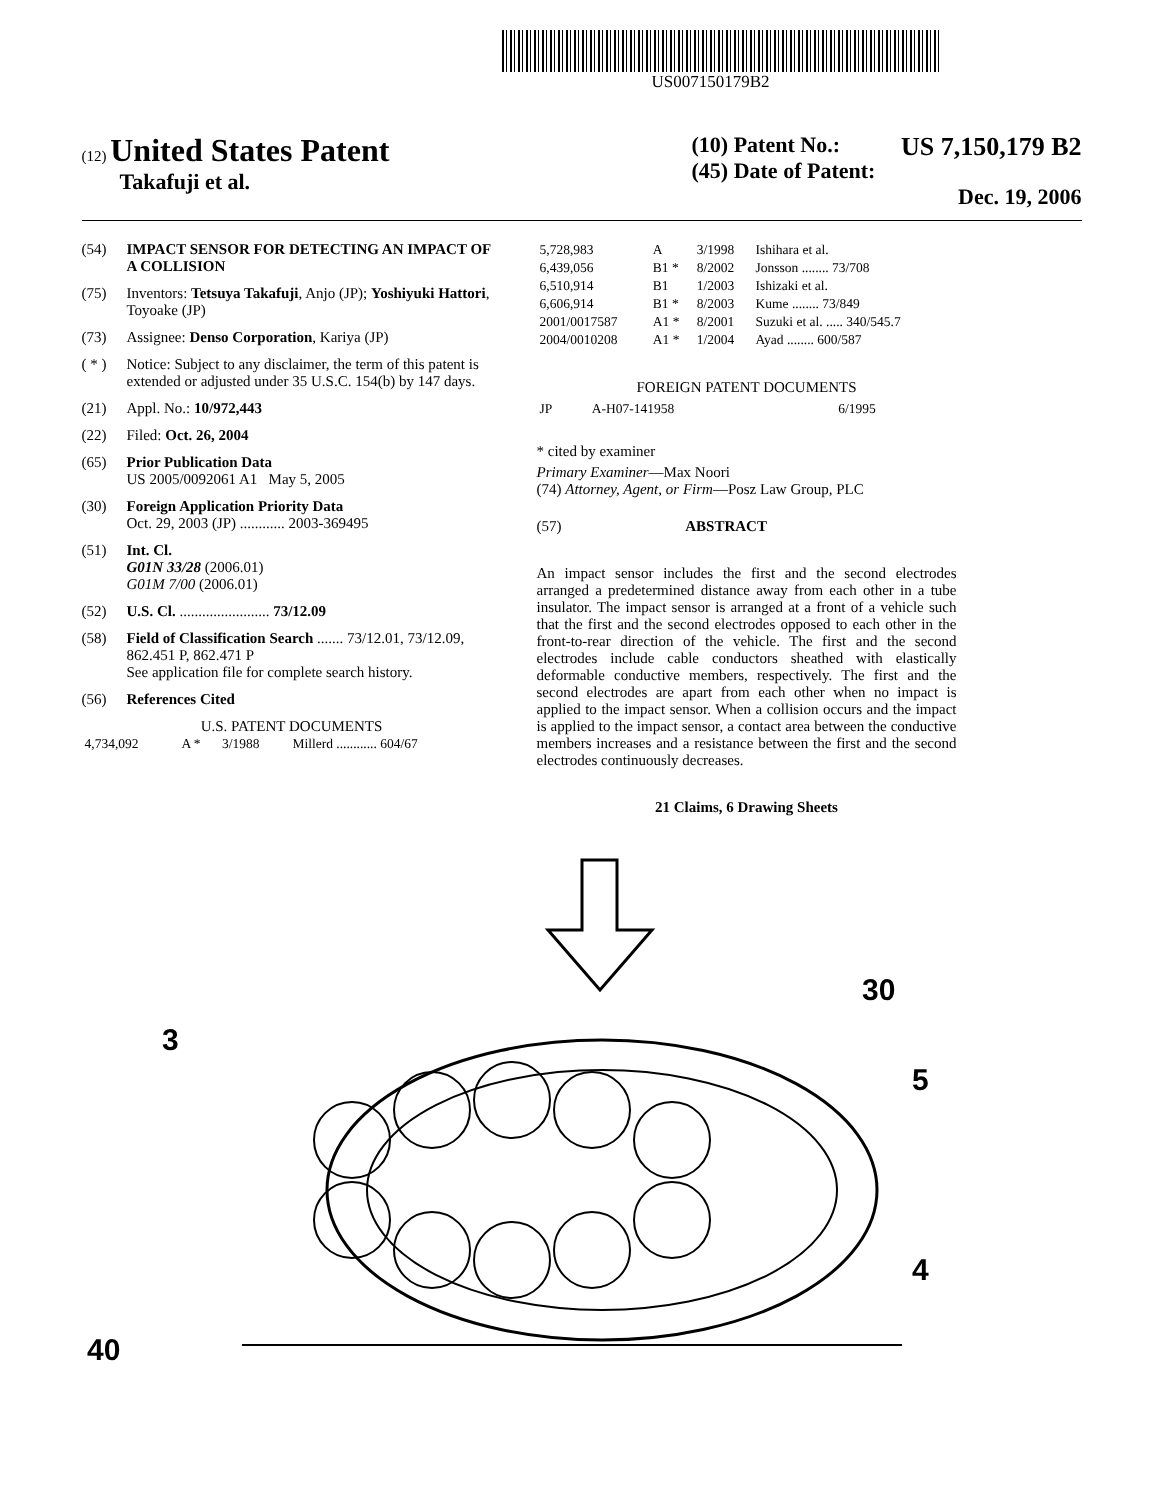US007150179B2
(12) United States Patent
Takafuji et al.
(10) Patent No.: US 7,150,179 B2
(45) Date of Patent: Dec. 19, 2006
(54) IMPACT SENSOR FOR DETECTING AN IMPACT OF A COLLISION
(75) Inventors: Tetsuya Takafuji, Anjo (JP); Yoshiyuki Hattori, Toyoake (JP)
(73) Assignee: Denso Corporation, Kariya (JP)
( * ) Notice: Subject to any disclaimer, the term of this patent is extended or adjusted under 35 U.S.C. 154(b) by 147 days.
(21) Appl. No.: 10/972,443
(22) Filed: Oct. 26, 2004
(65) Prior Publication Data
US 2005/0092061 A1 May 5, 2005
(30) Foreign Application Priority Data
Oct. 29, 2003 (JP) ............ 2003-369495
(51) Int. Cl.
G01N 33/28 (2006.01)
G01M 7/00 (2006.01)
(52) U.S. Cl. ........................ 73/12.09
(58) Field of Classification Search ....... 73/12.01, 73/12.09, 862.451 P, 862.471 P
See application file for complete search history.
(56) References Cited
U.S. PATENT DOCUMENTS
| 4,734,092 | A * | 3/1988 | Millerd ............ 604/67 |
| 5,728,983 | A | 3/1998 | Ishihara et al. |
| 6,439,056 | B1 * | 8/2002 | Jonsson ........ 73/708 |
| 6,510,914 | B1 | 1/2003 | Ishizaki et al. |
| 6,606,914 | B1 * | 8/2003 | Kume ........ 73/849 |
| 2001/0017587 | A1 * | 8/2001 | Suzuki et al. ..... 340/545.7 |
| 2004/0010208 | A1 * | 1/2004 | Ayad ........ 600/587 |
FOREIGN PATENT DOCUMENTS
| JP | A-H07-141958 | 6/1995 |
* cited by examiner
Primary Examiner—Max Noori
(74) Attorney, Agent, or Firm—Posz Law Group, PLC
(57) ABSTRACT
An impact sensor includes the first and the second electrodes arranged a predetermined distance away from each other in a tube insulator. The impact sensor is arranged at a front of a vehicle such that the first and the second electrodes opposed to each other in the front-to-rear direction of the vehicle. The first and the second electrodes include cable conductors sheathed with elastically deformable conductive members, respectively. The first and the second electrodes are apart from each other when no impact is applied to the impact sensor. When a collision occurs and the impact is applied to the impact sensor, a contact area between the conductive members increases and a resistance between the first and the second electrodes continuously decreases.
21 Claims, 6 Drawing Sheets
3
30
5
4
40